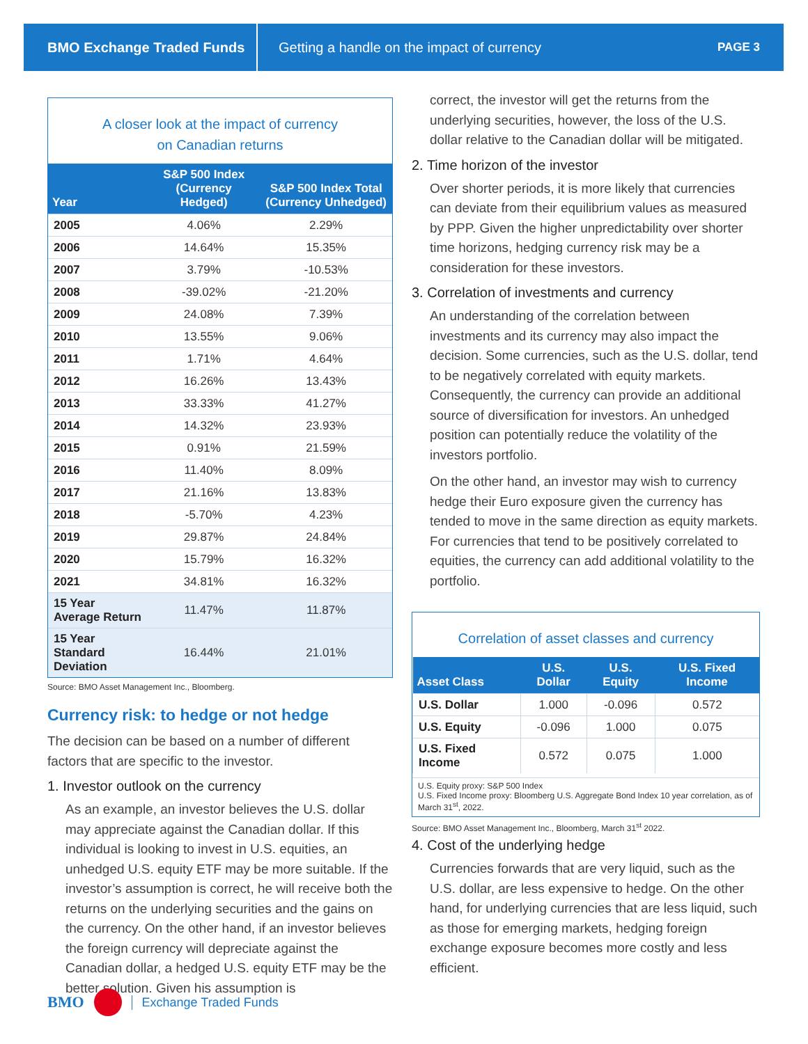BMO Exchange Traded Funds
Getting a handle on the impact of currency
PAGE 3
A closer look at the impact of currency
on Canadian returns
| Year | S&P 500 Index (Currency Hedged) | S&P 500 Index Total (Currency Unhedged) |
| --- | --- | --- |
| 2005 | 4.06% | 2.29% |
| 2006 | 14.64% | 15.35% |
| 2007 | 3.79% | -10.53% |
| 2008 | -39.02% | -21.20% |
| 2009 | 24.08% | 7.39% |
| 2010 | 13.55% | 9.06% |
| 2011 | 1.71% | 4.64% |
| 2012 | 16.26% | 13.43% |
| 2013 | 33.33% | 41.27% |
| 2014 | 14.32% | 23.93% |
| 2015 | 0.91% | 21.59% |
| 2016 | 11.40% | 8.09% |
| 2017 | 21.16% | 13.83% |
| 2018 | -5.70% | 4.23% |
| 2019 | 29.87% | 24.84% |
| 2020 | 15.79% | 16.32% |
| 2021 | 34.81% | 16.32% |
| 15 Year Average Return | 11.47% | 11.87% |
| 15 Year Standard Deviation | 16.44% | 21.01% |
Source: BMO Asset Management Inc., Bloomberg.
Currency risk: to hedge or not hedge
The decision can be based on a number of different factors that are specific to the investor.
1. Investor outlook on the currency
As an example, an investor believes the U.S. dollar may appreciate against the Canadian dollar. If this individual is looking to invest in U.S. equities, an unhedged U.S. equity ETF may be more suitable. If the investor’s assumption is correct, he will receive both the returns on the underlying securities and the gains on the currency. On the other hand, if an investor believes the foreign currency will depreciate against the Canadian dollar, a hedged U.S. equity ETF may be the better solution. Given his assumption is
correct, the investor will get the returns from the underlying securities, however, the loss of the U.S. dollar relative to the Canadian dollar will be mitigated.
2. Time horizon of the investor
Over shorter periods, it is more likely that currencies can deviate from their equilibrium values as measured by PPP. Given the higher unpredictability over shorter time horizons, hedging currency risk may be a consideration for these investors.
3. Correlation of investments and currency
An understanding of the correlation between investments and its currency may also impact the decision. Some currencies, such as the U.S. dollar, tend to be negatively correlated with equity markets. Consequently, the currency can provide an additional source of diversification for investors. An unhedged position can potentially reduce the volatility of the investors portfolio.
On the other hand, an investor may wish to currency hedge their Euro exposure given the currency has tended to move in the same direction as equity markets. For currencies that tend to be positively correlated to equities, the currency can add additional volatility to the portfolio.
Correlation of asset classes and currency
| Asset Class | U.S. Dollar | U.S. Equity | U.S. Fixed Income |
| --- | --- | --- | --- |
| U.S. Dollar | 1.000 | -0.096 | 0.572 |
| U.S. Equity | -0.096 | 1.000 | 0.075 |
| U.S. Fixed Income | 0.572 | 0.075 | 1.000 |
U.S. Equity proxy: S&P 500 Index
U.S. Fixed Income proxy: Bloomberg U.S. Aggregate Bond Index 10 year correlation, as of March 31<sup>st</sup>, 2022.
Source: BMO Asset Management Inc., Bloomberg, March 31<sup>st</sup> 2022.
4. Cost of the underlying hedge
Currencies forwards that are very liquid, such as the U.S. dollar, are less expensive to hedge. On the other hand, for underlying currencies that are less liquid, such as those for emerging markets, hedging foreign exchange exposure becomes more costly and less efficient.
BMO Exchange Traded Funds